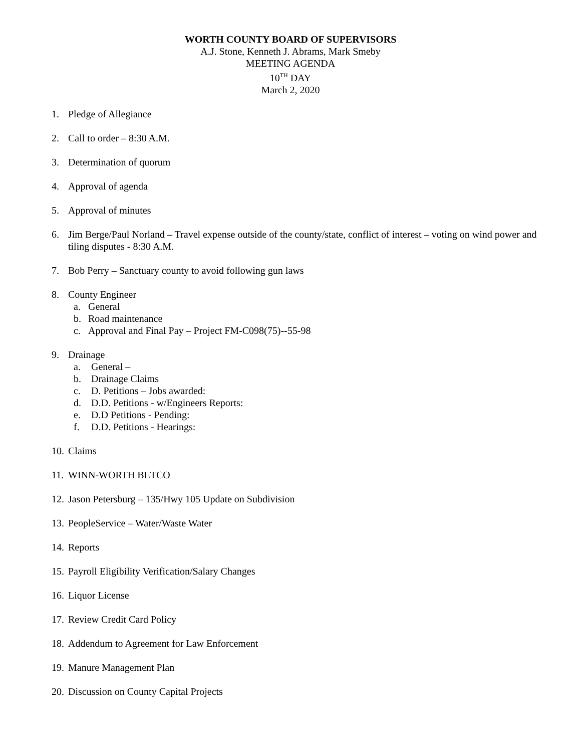WORTH COUNTY BOARD OF SUPERVISORS
A.J. Stone, Kenneth J. Abrams, Mark Smeby
MEETING AGENDA
10<sup>TH</sup> DAY
March 2, 2020
1. Pledge of Allegiance
2. Call to order – 8:30 A.M.
3. Determination of quorum
4. Approval of agenda
5. Approval of minutes
6. Jim Berge/Paul Norland – Travel expense outside of the county/state, conflict of interest – voting on wind power and tiling disputes - 8:30 A.M.
7. Bob Perry – Sanctuary county to avoid following gun laws
8. County Engineer
a. General
b. Road maintenance
c. Approval and Final Pay – Project FM-C098(75)--55-98
9. Drainage
a. General –
b. Drainage Claims
c. D. Petitions – Jobs awarded:
d. D.D. Petitions - w/Engineers Reports:
e. D.D Petitions - Pending:
f. D.D. Petitions - Hearings:
10. Claims
11. WINN-WORTH BETCO
12. Jason Petersburg – 135/Hwy 105 Update on Subdivision
13. PeopleService – Water/Waste Water
14. Reports
15. Payroll Eligibility Verification/Salary Changes
16. Liquor License
17. Review Credit Card Policy
18. Addendum to Agreement for Law Enforcement
19. Manure Management Plan
20. Discussion on County Capital Projects